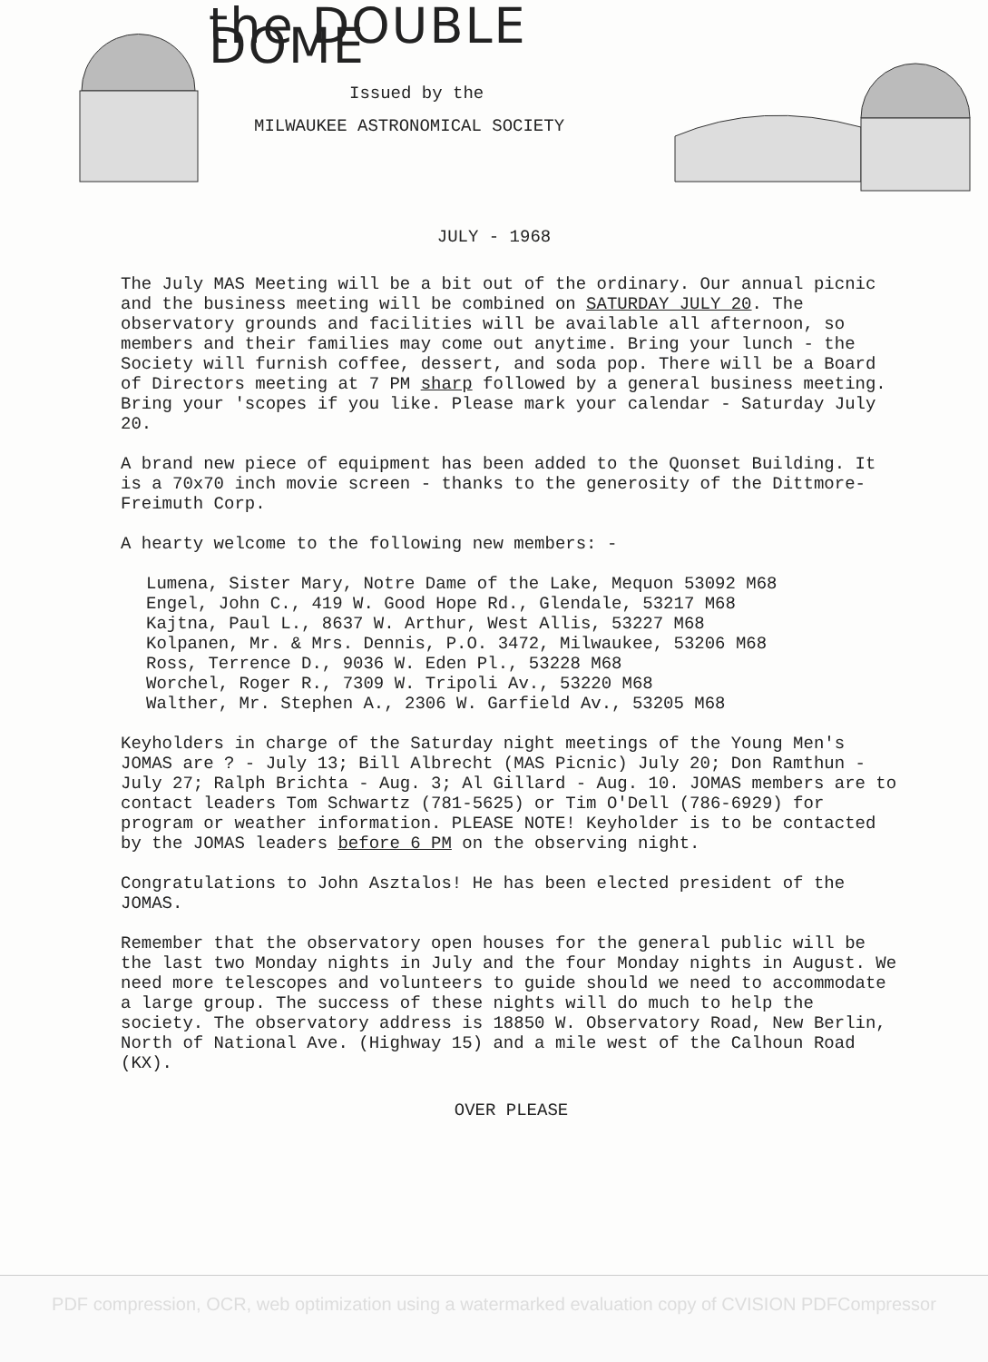the DOUBLE DOME
Issued by the
MILWAUKEE ASTRONOMICAL SOCIETY
JULY - 1968
The July MAS Meeting will be a bit out of the ordinary. Our annual picnic and the business meeting will be combined on SATURDAY JULY 20. The observatory grounds and facilities will be available all afternoon, so members and their families may come out anytime. Bring your lunch - the Society will furnish coffee, dessert, and soda pop. There will be a Board of Directors meeting at 7 PM sharp followed by a general business meeting. Bring your 'scopes if you like. Please mark your calendar - Saturday July 20.
A brand new piece of equipment has been added to the Quonset Building. It is a 70x70 inch movie screen - thanks to the generosity of the Dittmore-Freimuth Corp.
A hearty welcome to the following new members: -
Lumena, Sister Mary, Notre Dame of the Lake, Mequon 53092 M68
Engel, John C., 419 W. Good Hope Rd., Glendale, 53217 M68
Kajtna, Paul L., 8637 W. Arthur, West Allis, 53227 M68
Kolpanen, Mr. & Mrs. Dennis, P.O. 3472, Milwaukee, 53206 M68
Ross, Terrence D., 9036 W. Eden Pl., 53228 M68
Worchel, Roger R., 7309 W. Tripoli Av., 53220 M68
Walther, Mr. Stephen A., 2306 W. Garfield Av., 53205 M68
Keyholders in charge of the Saturday night meetings of the Young Men's JOMAS are ? - July 13; Bill Albrecht (MAS Picnic) July 20; Don Ramthun - July 27; Ralph Brichta - Aug. 3; Al Gillard - Aug. 10. JOMAS members are to contact leaders Tom Schwartz (781-5625) or Tim O'Dell (786-6929) for program or weather information. PLEASE NOTE! Keyholder is to be contacted by the JOMAS leaders before 6 PM on the observing night.
Congratulations to John Asztalos! He has been elected president of the JOMAS.
Remember that the observatory open houses for the general public will be the last two Monday nights in July and the four Monday nights in August. We need more telescopes and volunteers to guide should we need to accommodate a large group. The success of these nights will do much to help the society. The observatory address is 18850 W. Observatory Road, New Berlin, North of National Ave. (Highway 15) and a mile west of the Calhoun Road (KX).
OVER PLEASE
PDF compression, OCR, web optimization using a watermarked evaluation copy of CVISION PDFCompressor